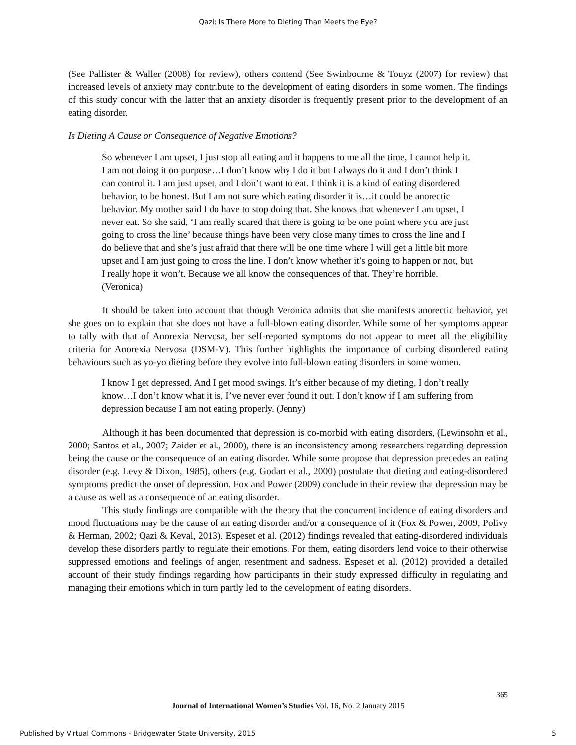Qazi: Is There More to Dieting Than Meets the Eye?
(See Pallister & Waller (2008) for review), others contend (See Swinbourne & Touyz (2007) for review) that increased levels of anxiety may contribute to the development of eating disorders in some women. The findings of this study concur with the latter that an anxiety disorder is frequently present prior to the development of an eating disorder.
Is Dieting A Cause or Consequence of Negative Emotions?
So whenever I am upset, I just stop all eating and it happens to me all the time, I cannot help it. I am not doing it on purpose…I don’t know why I do it but I always do it and I don’t think I can control it. I am just upset, and I don’t want to eat. I think it is a kind of eating disordered behavior, to be honest. But I am not sure which eating disorder it is…it could be anorectic behavior. My mother said I do have to stop doing that. She knows that whenever I am upset, I never eat. So she said, ‘I am really scared that there is going to be one point where you are just going to cross the line’ because things have been very close many times to cross the line and I do believe that and she’s just afraid that there will be one time where I will get a little bit more upset and I am just going to cross the line. I don’t know whether it’s going to happen or not, but I really hope it won’t. Because we all know the consequences of that. They’re horrible. (Veronica)
It should be taken into account that though Veronica admits that she manifests anorectic behavior, yet she goes on to explain that she does not have a full-blown eating disorder. While some of her symptoms appear to tally with that of Anorexia Nervosa, her self-reported symptoms do not appear to meet all the eligibility criteria for Anorexia Nervosa (DSM-V). This further highlights the importance of curbing disordered eating behaviours such as yo-yo dieting before they evolve into full-blown eating disorders in some women.
I know I get depressed. And I get mood swings. It’s either because of my dieting, I don’t really know…I don’t know what it is, I’ve never ever found it out. I don’t know if I am suffering from depression because I am not eating properly. (Jenny)
Although it has been documented that depression is co-morbid with eating disorders, (Lewinsohn et al., 2000; Santos et al., 2007; Zaider et al., 2000), there is an inconsistency among researchers regarding depression being the cause or the consequence of an eating disorder. While some propose that depression precedes an eating disorder (e.g. Levy & Dixon, 1985), others (e.g. Godart et al., 2000) postulate that dieting and eating-disordered symptoms predict the onset of depression. Fox and Power (2009) conclude in their review that depression may be a cause as well as a consequence of an eating disorder.
This study findings are compatible with the theory that the concurrent incidence of eating disorders and mood fluctuations may be the cause of an eating disorder and/or a consequence of it (Fox & Power, 2009; Polivy & Herman, 2002; Qazi & Keval, 2013). Espeset et al. (2012) findings revealed that eating-disordered individuals develop these disorders partly to regulate their emotions. For them, eating disorders lend voice to their otherwise suppressed emotions and feelings of anger, resentment and sadness. Espeset et al. (2012) provided a detailed account of their study findings regarding how participants in their study expressed difficulty in regulating and managing their emotions which in turn partly led to the development of eating disorders.
365
Journal of International Women’s Studies Vol. 16, No. 2 January 2015
Published by Virtual Commons - Bridgewater State University, 2015 5